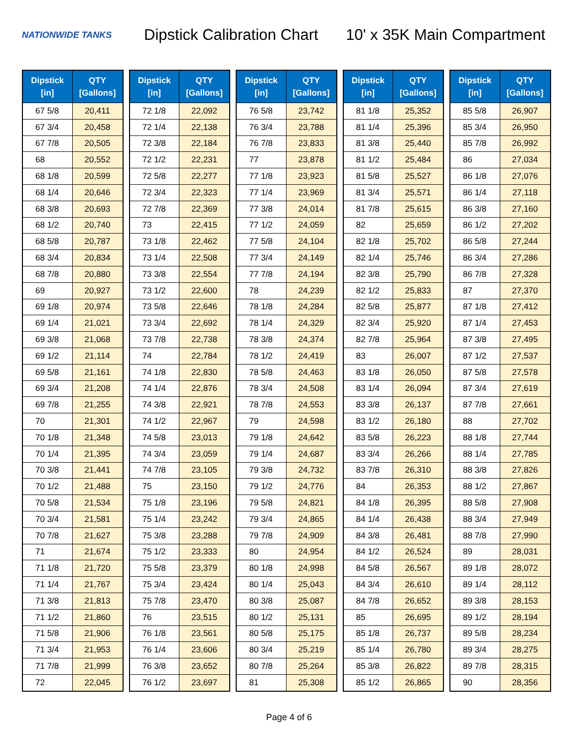NATIONWIDE TANKS
Dipstick Calibration Chart
10' x 35K Main Compartment
| Dipstick [in] | QTY [Gallons] |
| --- | --- |
| 67 5/8 | 20,411 |
| 67 3/4 | 20,458 |
| 67 7/8 | 20,505 |
| 68 | 20,552 |
| 68 1/8 | 20,599 |
| 68 1/4 | 20,646 |
| 68 3/8 | 20,693 |
| 68 1/2 | 20,740 |
| 68 5/8 | 20,787 |
| 68 3/4 | 20,834 |
| 68 7/8 | 20,880 |
| 69 | 20,927 |
| 69 1/8 | 20,974 |
| 69 1/4 | 21,021 |
| 69 3/8 | 21,068 |
| 69 1/2 | 21,114 |
| 69 5/8 | 21,161 |
| 69 3/4 | 21,208 |
| 69 7/8 | 21,255 |
| 70 | 21,301 |
| 70 1/8 | 21,348 |
| 70 1/4 | 21,395 |
| 70 3/8 | 21,441 |
| 70 1/2 | 21,488 |
| 70 5/8 | 21,534 |
| 70 3/4 | 21,581 |
| 70 7/8 | 21,627 |
| 71 | 21,674 |
| 71 1/8 | 21,720 |
| 71 1/4 | 21,767 |
| 71 3/8 | 21,813 |
| 71 1/2 | 21,860 |
| 71 5/8 | 21,906 |
| 71 3/4 | 21,953 |
| 71 7/8 | 21,999 |
| 72 | 22,045 |
| Dipstick [in] | QTY [Gallons] |
| --- | --- |
| 72 1/8 | 22,092 |
| 72 1/4 | 22,138 |
| 72 3/8 | 22,184 |
| 72 1/2 | 22,231 |
| 72 5/8 | 22,277 |
| 72 3/4 | 22,323 |
| 72 7/8 | 22,369 |
| 73 | 22,415 |
| 73 1/8 | 22,462 |
| 73 1/4 | 22,508 |
| 73 3/8 | 22,554 |
| 73 1/2 | 22,600 |
| 73 5/8 | 22,646 |
| 73 3/4 | 22,692 |
| 73 7/8 | 22,738 |
| 74 | 22,784 |
| 74 1/8 | 22,830 |
| 74 1/4 | 22,876 |
| 74 3/8 | 22,921 |
| 74 1/2 | 22,967 |
| 74 5/8 | 23,013 |
| 74 3/4 | 23,059 |
| 74 7/8 | 23,105 |
| 75 | 23,150 |
| 75 1/8 | 23,196 |
| 75 1/4 | 23,242 |
| 75 3/8 | 23,288 |
| 75 1/2 | 23,333 |
| 75 5/8 | 23,379 |
| 75 3/4 | 23,424 |
| 75 7/8 | 23,470 |
| 76 | 23,515 |
| 76 1/8 | 23,561 |
| 76 1/4 | 23,606 |
| 76 3/8 | 23,652 |
| 76 1/2 | 23,697 |
| Dipstick [in] | QTY [Gallons] |
| --- | --- |
| 76 5/8 | 23,742 |
| 76 3/4 | 23,788 |
| 76 7/8 | 23,833 |
| 77 | 23,878 |
| 77 1/8 | 23,923 |
| 77 1/4 | 23,969 |
| 77 3/8 | 24,014 |
| 77 1/2 | 24,059 |
| 77 5/8 | 24,104 |
| 77 3/4 | 24,149 |
| 77 7/8 | 24,194 |
| 78 | 24,239 |
| 78 1/8 | 24,284 |
| 78 1/4 | 24,329 |
| 78 3/8 | 24,374 |
| 78 1/2 | 24,419 |
| 78 5/8 | 24,463 |
| 78 3/4 | 24,508 |
| 78 7/8 | 24,553 |
| 79 | 24,598 |
| 79 1/8 | 24,642 |
| 79 1/4 | 24,687 |
| 79 3/8 | 24,732 |
| 79 1/2 | 24,776 |
| 79 5/8 | 24,821 |
| 79 3/4 | 24,865 |
| 79 7/8 | 24,909 |
| 80 | 24,954 |
| 80 1/8 | 24,998 |
| 80 1/4 | 25,043 |
| 80 3/8 | 25,087 |
| 80 1/2 | 25,131 |
| 80 5/8 | 25,175 |
| 80 3/4 | 25,219 |
| 80 7/8 | 25,264 |
| 81 | 25,308 |
| Dipstick [in] | QTY [Gallons] |
| --- | --- |
| 81 1/8 | 25,352 |
| 81 1/4 | 25,396 |
| 81 3/8 | 25,440 |
| 81 1/2 | 25,484 |
| 81 5/8 | 25,527 |
| 81 3/4 | 25,571 |
| 81 7/8 | 25,615 |
| 82 | 25,659 |
| 82 1/8 | 25,702 |
| 82 1/4 | 25,746 |
| 82 3/8 | 25,790 |
| 82 1/2 | 25,833 |
| 82 5/8 | 25,877 |
| 82 3/4 | 25,920 |
| 82 7/8 | 25,964 |
| 83 | 26,007 |
| 83 1/8 | 26,050 |
| 83 1/4 | 26,094 |
| 83 3/8 | 26,137 |
| 83 1/2 | 26,180 |
| 83 5/8 | 26,223 |
| 83 3/4 | 26,266 |
| 83 7/8 | 26,310 |
| 84 | 26,353 |
| 84 1/8 | 26,395 |
| 84 1/4 | 26,438 |
| 84 3/8 | 26,481 |
| 84 1/2 | 26,524 |
| 84 5/8 | 26,567 |
| 84 3/4 | 26,610 |
| 84 7/8 | 26,652 |
| 85 | 26,695 |
| 85 1/8 | 26,737 |
| 85 1/4 | 26,780 |
| 85 3/8 | 26,822 |
| 85 1/2 | 26,865 |
| Dipstick [in] | QTY [Gallons] |
| --- | --- |
| 85 5/8 | 26,907 |
| 85 3/4 | 26,950 |
| 85 7/8 | 26,992 |
| 86 | 27,034 |
| 86 1/8 | 27,076 |
| 86 1/4 | 27,118 |
| 86 3/8 | 27,160 |
| 86 1/2 | 27,202 |
| 86 5/8 | 27,244 |
| 86 3/4 | 27,286 |
| 86 7/8 | 27,328 |
| 87 | 27,370 |
| 87 1/8 | 27,412 |
| 87 1/4 | 27,453 |
| 87 3/8 | 27,495 |
| 87 1/2 | 27,537 |
| 87 5/8 | 27,578 |
| 87 3/4 | 27,619 |
| 87 7/8 | 27,661 |
| 88 | 27,702 |
| 88 1/8 | 27,744 |
| 88 1/4 | 27,785 |
| 88 3/8 | 27,826 |
| 88 1/2 | 27,867 |
| 88 5/8 | 27,908 |
| 88 3/4 | 27,949 |
| 88 7/8 | 27,990 |
| 89 | 28,031 |
| 89 1/8 | 28,072 |
| 89 1/4 | 28,112 |
| 89 3/8 | 28,153 |
| 89 1/2 | 28,194 |
| 89 5/8 | 28,234 |
| 89 3/4 | 28,275 |
| 89 7/8 | 28,315 |
| 90 | 28,356 |
Page 4 of 6